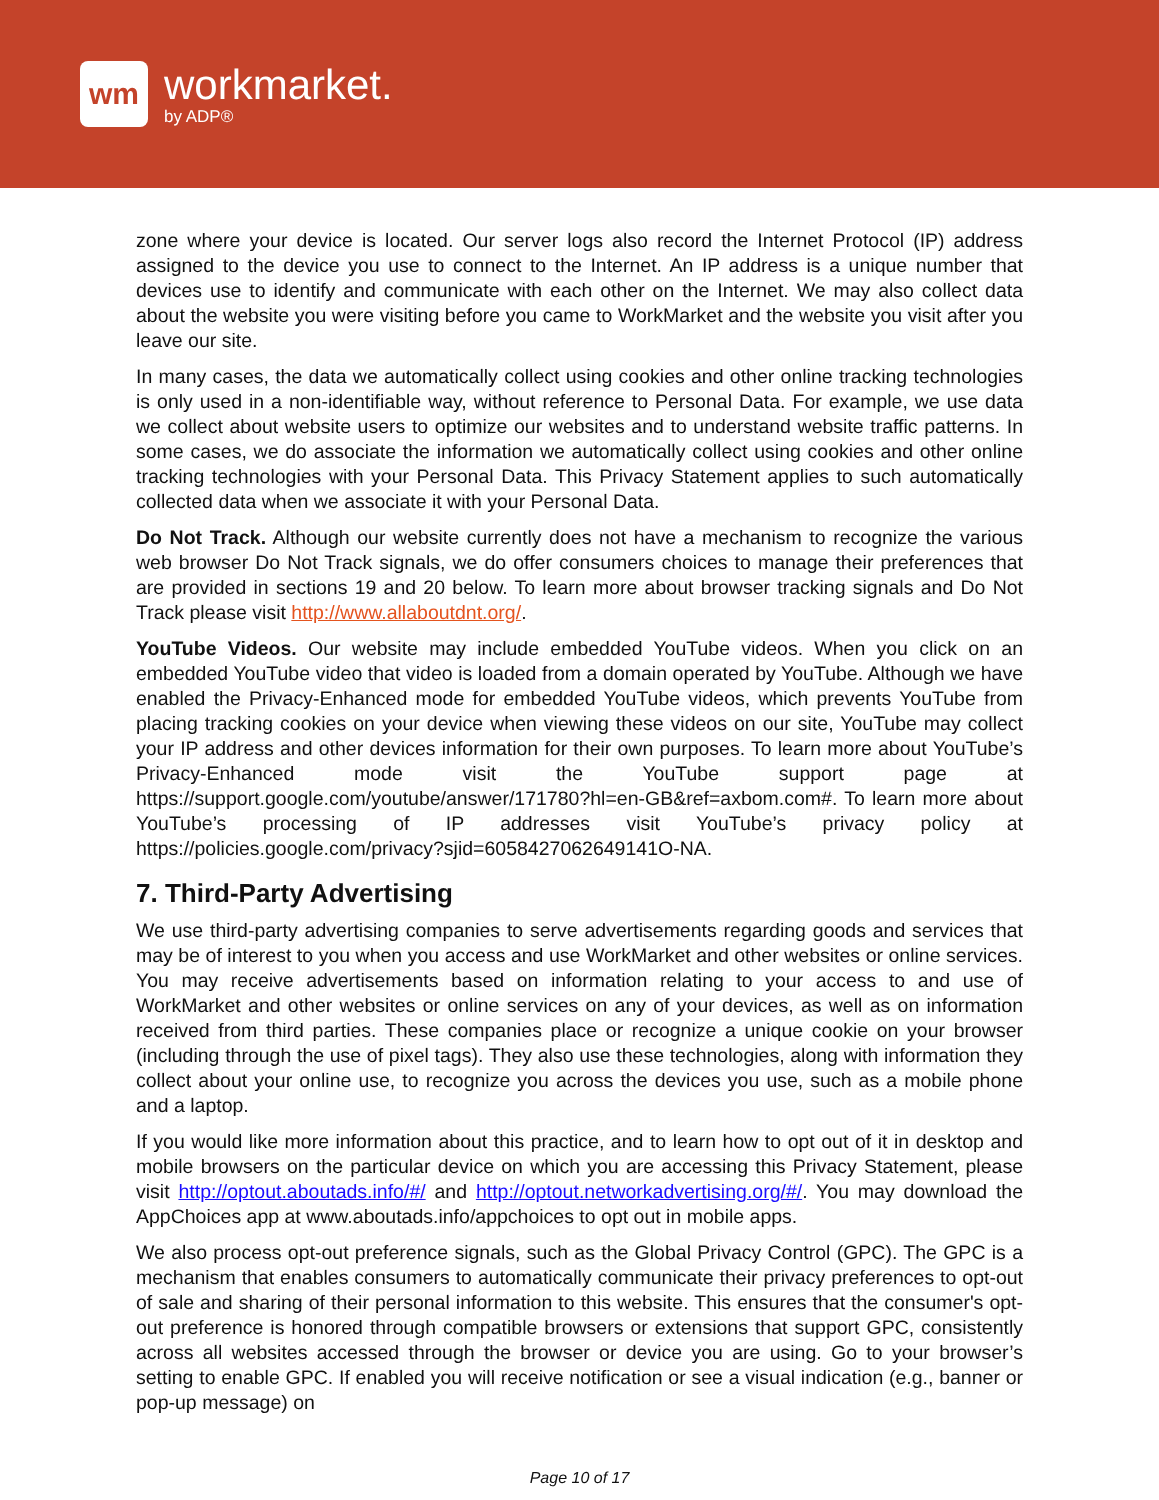wm
workmarket.
by ADP®
zone where your device is located. Our server logs also record the Internet Protocol (IP) address assigned to the device you use to connect to the Internet. An IP address is a unique number that devices use to identify and communicate with each other on the Internet. We may also collect data about the website you were visiting before you came to WorkMarket and the website you visit after you leave our site.
In many cases, the data we automatically collect using cookies and other online tracking technologies is only used in a non-identifiable way, without reference to Personal Data. For example, we use data we collect about website users to optimize our websites and to understand website traffic patterns. In some cases, we do associate the information we automatically collect using cookies and other online tracking technologies with your Personal Data. This Privacy Statement applies to such automatically collected data when we associate it with your Personal Data.
Do Not Track. Although our website currently does not have a mechanism to recognize the various web browser Do Not Track signals, we do offer consumers choices to manage their preferences that are provided in sections 19 and 20 below. To learn more about browser tracking signals and Do Not Track please visit http://www.allaboutdnt.org/.
YouTube Videos. Our website may include embedded YouTube videos. When you click on an embedded YouTube video that video is loaded from a domain operated by YouTube. Although we have enabled the Privacy-Enhanced mode for embedded YouTube videos, which prevents YouTube from placing tracking cookies on your device when viewing these videos on our site, YouTube may collect your IP address and other devices information for their own purposes. To learn more about YouTube’s Privacy-Enhanced mode visit the YouTube support page at https://support.google.com/youtube/answer/171780?hl=en-GB&ref=axbom.com#. To learn more about YouTube’s processing of IP addresses visit YouTube’s privacy policy at https://policies.google.com/privacy?sjid=6058427062649141O-NA.
7. Third-Party Advertising
We use third-party advertising companies to serve advertisements regarding goods and services that may be of interest to you when you access and use WorkMarket and other websites or online services. You may receive advertisements based on information relating to your access to and use of WorkMarket and other websites or online services on any of your devices, as well as on information received from third parties. These companies place or recognize a unique cookie on your browser (including through the use of pixel tags). They also use these technologies, along with information they collect about your online use, to recognize you across the devices you use, such as a mobile phone and a laptop.
If you would like more information about this practice, and to learn how to opt out of it in desktop and mobile browsers on the particular device on which you are accessing this Privacy Statement, please visit http://optout.aboutads.info/#/ and http://optout.networkadvertising.org/#/. You may download the AppChoices app at www.aboutads.info/appchoices to opt out in mobile apps.
We also process opt-out preference signals, such as the Global Privacy Control (GPC). The GPC is a mechanism that enables consumers to automatically communicate their privacy preferences to opt-out of sale and sharing of their personal information to this website. This ensures that the consumer's opt-out preference is honored through compatible browsers or extensions that support GPC, consistently across all websites accessed through the browser or device you are using. Go to your browser’s setting to enable GPC. If enabled you will receive notification or see a visual indication (e.g., banner or pop-up message) on
Page 10 of 17